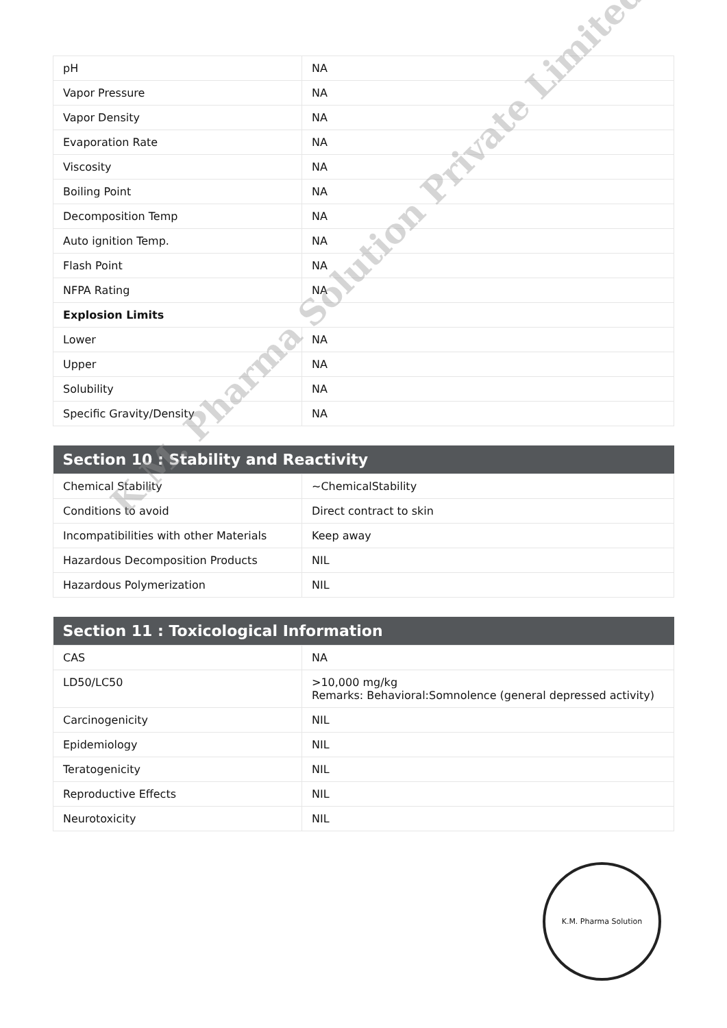| pH | NA |
| Vapor Pressure | NA |
| Vapor Density | NA |
| Evaporation Rate | NA |
| Viscosity | NA |
| Boiling Point | NA |
| Decomposition Temp | NA |
| Auto ignition Temp. | NA |
| Flash Point | NA |
| NFPA Rating | NA |
| Explosion Limits | |
| Lower | NA |
| Upper | NA |
| Solubility | NA |
| Specific Gravity/Density | NA |
| Section 10 : Stability and Reactivity | |
| --- | --- |
| Chemical Stability | ~ChemicalStability |
| Conditions to avoid | Direct contract to skin |
| Incompatibilities with other Materials | Keep away |
| Hazardous Decomposition Products | NIL |
| Hazardous Polymerization | NIL |
| Section 11 : Toxicological Information | |
| --- | --- |
| CAS | NA |
| LD50/LC50 | >10,000 mg/kg Remarks: Behavioral:Somnolence (general depressed activity) |
| Carcinogenicity | NIL |
| Epidemiology | NIL |
| Teratogenicity | NIL |
| Reproductive Effects | NIL |
| Neurotoxicity | NIL |
K.M. Pharma Solution Private Limited
K.M. Pharma Solution